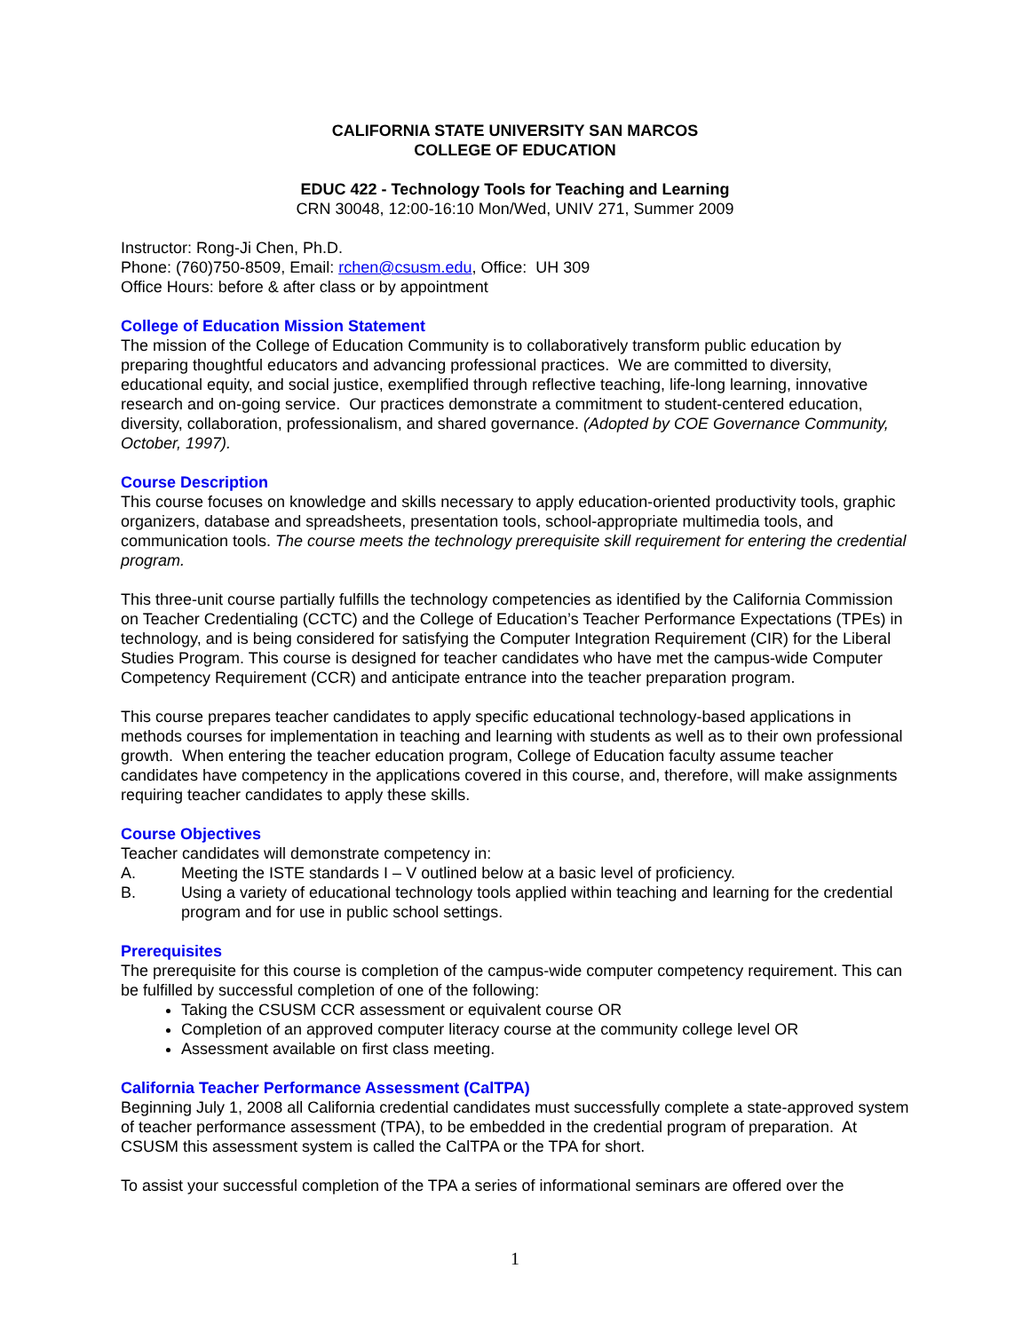CALIFORNIA STATE UNIVERSITY SAN MARCOS
COLLEGE OF EDUCATION
EDUC 422 - Technology Tools for Teaching and Learning
CRN 30048, 12:00-16:10 Mon/Wed, UNIV 271, Summer 2009
Instructor: Rong-Ji Chen, Ph.D.
Phone: (760)750-8509, Email: rchen@csusm.edu, Office: UH 309
Office Hours: before & after class or by appointment
College of Education Mission Statement
The mission of the College of Education Community is to collaboratively transform public education by preparing thoughtful educators and advancing professional practices. We are committed to diversity, educational equity, and social justice, exemplified through reflective teaching, life-long learning, innovative research and on-going service. Our practices demonstrate a commitment to student-centered education, diversity, collaboration, professionalism, and shared governance. (Adopted by COE Governance Community, October, 1997).
Course Description
This course focuses on knowledge and skills necessary to apply education-oriented productivity tools, graphic organizers, database and spreadsheets, presentation tools, school-appropriate multimedia tools, and communication tools. The course meets the technology prerequisite skill requirement for entering the credential program.
This three-unit course partially fulfills the technology competencies as identified by the California Commission on Teacher Credentialing (CCTC) and the College of Education’s Teacher Performance Expectations (TPEs) in technology, and is being considered for satisfying the Computer Integration Requirement (CIR) for the Liberal Studies Program. This course is designed for teacher candidates who have met the campus-wide Computer Competency Requirement (CCR) and anticipate entrance into the teacher preparation program.
This course prepares teacher candidates to apply specific educational technology-based applications in methods courses for implementation in teaching and learning with students as well as to their own professional growth. When entering the teacher education program, College of Education faculty assume teacher candidates have competency in the applications covered in this course, and, therefore, will make assignments requiring teacher candidates to apply these skills.
Course Objectives
Teacher candidates will demonstrate competency in:
A. Meeting the ISTE standards I – V outlined below at a basic level of proficiency.
B. Using a variety of educational technology tools applied within teaching and learning for the credential program and for use in public school settings.
Prerequisites
The prerequisite for this course is completion of the campus-wide computer competency requirement. This can be fulfilled by successful completion of one of the following:
Taking the CSUSM CCR assessment or equivalent course OR
Completion of an approved computer literacy course at the community college level OR
Assessment available on first class meeting.
California Teacher Performance Assessment (CalTPA)
Beginning July 1, 2008 all California credential candidates must successfully complete a state-approved system of teacher performance assessment (TPA), to be embedded in the credential program of preparation. At CSUSM this assessment system is called the CalTPA or the TPA for short.
To assist your successful completion of the TPA a series of informational seminars are offered over the
1